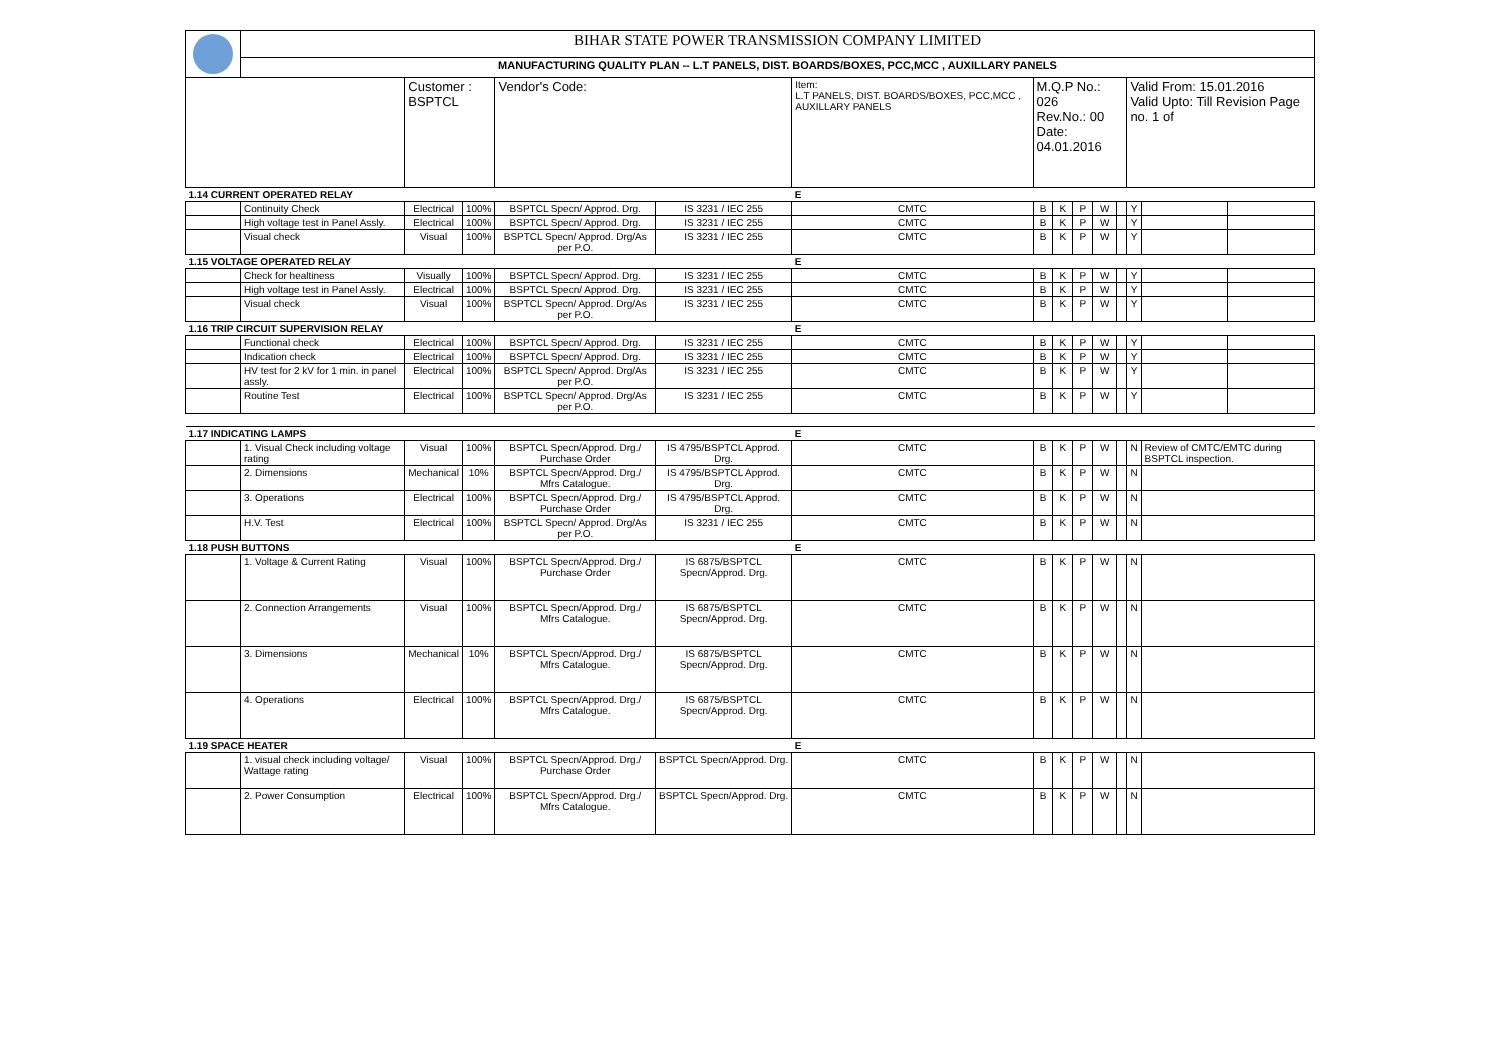| | BIHAR STATE POWER TRANSMISSION COMPANY LIMITED | | | | | | | | | | | | | |
| | MANUFACTURING QUALITY PLAN -- L.T PANELS, DIST. BOARDS/BOXES, PCC,MCC , AUXILLARY PANELS | | | | | | | | | | | | | |
| | | Customer : BSPTCL | | Vendor's Code: | | Item: L.T PANELS, DIST. BOARDS/BOXES, PCC,MCC , AUXILLARY PANELS | M.Q.P No.: 026 Rev.No.: 00 Date: 04.01.2016 | | | | | Valid From: 15.01.2016 Valid Upto: Till Revision Page no. 1 of | | |
| 1.14 CURRENT OPERATED RELAY | | | | | | E | | | | | | | | |
| | Continuity Check | Electrical | 100% | BSPTCL Specn/ Approd. Drg. | IS 3231 / IEC 255 | CMTC | B | K | P | W | | Y | | |
| | High voltage test in Panel Assly. | Electrical | 100% | BSPTCL Specn/ Approd. Drg. | IS 3231 / IEC 255 | CMTC | B | K | P | W | | Y | | |
| | Visual check | Visual | 100% | BSPTCL Specn/ Approd. Drg/As per P.O. | IS 3231 / IEC 255 | CMTC | B | K | P | W | | Y | | |
| 1.15 VOLTAGE OPERATED RELAY | | | | | | E | | | | | | | | |
| | Check for healtiness | Visually | 100% | BSPTCL Specn/ Approd. Drg. | IS 3231 / IEC 255 | CMTC | B | K | P | W | | Y | | |
| | High voltage test in Panel Assly. | Electrical | 100% | BSPTCL Specn/ Approd. Drg. | IS 3231 / IEC 255 | CMTC | B | K | P | W | | Y | | |
| | Visual check | Visual | 100% | BSPTCL Specn/ Approd. Drg/As per P.O. | IS 3231 / IEC 255 | CMTC | B | K | P | W | | Y | | |
| 1.16 TRIP CIRCUIT SUPERVISION RELAY | | | | | | E | | | | | | | | |
| | Functional check | Electrical | 100% | BSPTCL Specn/ Approd. Drg. | IS 3231 / IEC 255 | CMTC | B | K | P | W | | Y | | |
| | Indication check | Electrical | 100% | BSPTCL Specn/ Approd. Drg. | IS 3231 / IEC 255 | CMTC | B | K | P | W | | Y | | |
| | HV test for 2 kV for 1 min. in panel assly. | Electrical | 100% | BSPTCL Specn/ Approd. Drg/As per P.O. | IS 3231 / IEC 255 | CMTC | B | K | P | W | | Y | | |
| | Routine Test | Electrical | 100% | BSPTCL Specn/ Approd. Drg/As per P.O. | IS 3231 / IEC 255 | CMTC | B | K | P | W | | Y | | |
| 1.17 INDICATING LAMPS | | | | | | E | | | | | | | | |
| | 1. Visual Check including voltage rating | Visual | 100% | BSPTCL Specn/Approd. Drg./ Purchase Order | IS 4795/BSPTCL Approd. Drg. | CMTC | B | K | P | W | | N | Review of CMTC/EMTC during BSPTCL inspection. | |
| | 2. Dimensions | Mechanical | 10% | BSPTCL Specn/Approd. Drg./ Mfrs Catalogue. | IS 4795/BSPTCL Approd. Drg. | CMTC | B | K | P | W | | N | | |
| | 3. Operations | Electrical | 100% | BSPTCL Specn/Approd. Drg./ Purchase Order | IS 4795/BSPTCL Approd. Drg. | CMTC | B | K | P | W | | N | | |
| | H.V. Test | Electrical | 100% | BSPTCL Specn/ Approd. Drg/As per P.O. | IS 3231 / IEC 255 | CMTC | B | K | P | W | | N | | |
| 1.18 PUSH BUTTONS | | | | | | E | | | | | | | | |
| | 1. Voltage & Current Rating | Visual | 100% | BSPTCL Specn/Approd. Drg./ Purchase Order | IS 6875/BSPTCL Specn/Approd. Drg. | CMTC | B | K | P | W | | N | | |
| | 2. Connection Arrangements | Visual | 100% | BSPTCL Specn/Approd. Drg./ Mfrs Catalogue. | IS 6875/BSPTCL Specn/Approd. Drg. | CMTC | B | K | P | W | | N | | |
| | 3. Dimensions | Mechanical | 10% | BSPTCL Specn/Approd. Drg./ Mfrs Catalogue. | IS 6875/BSPTCL Specn/Approd. Drg. | CMTC | B | K | P | W | | N | | |
| | 4. Operations | Electrical | 100% | BSPTCL Specn/Approd. Drg./ Mfrs Catalogue. | IS 6875/BSPTCL Specn/Approd. Drg. | CMTC | B | K | P | W | | N | | |
| 1.19 SPACE HEATER | | | | | | E | | | | | | | | |
| | 1. visual check including voltage/ Wattage rating | Visual | 100% | BSPTCL Specn/Approd. Drg./ Purchase Order | BSPTCL Specn/Approd. Drg. | CMTC | B | K | P | W | | N | | |
| | 2. Power Consumption | Electrical | 100% | BSPTCL Specn/Approd. Drg./ Mfrs Catalogue. | BSPTCL Specn/Approd. Drg. | CMTC | B | K | P | W | | N | | |